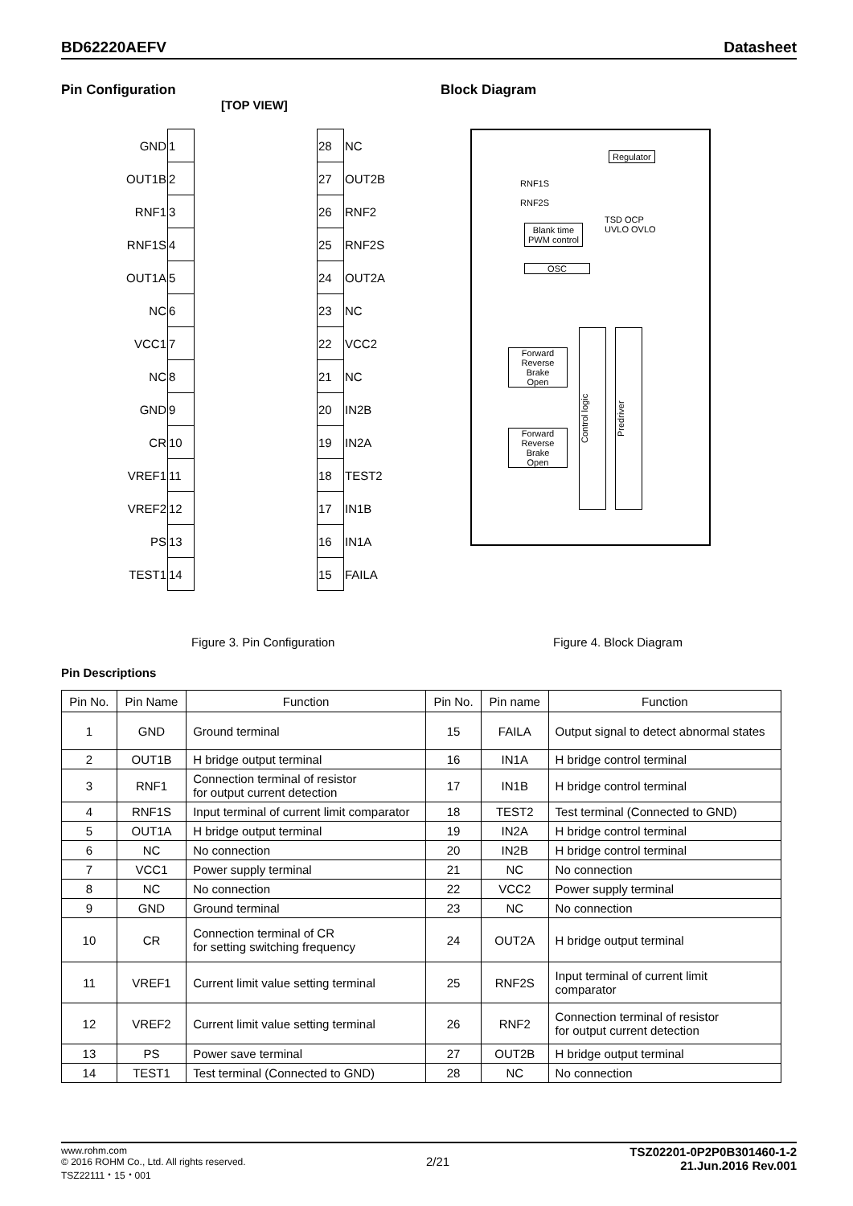BD62220AEFV Datasheet
Pin Configuration Block Diagram
[TOP VIEW]
| GND | 1 | | 28 | NC |
| OUT1B | 2 | | 27 | OUT2B |
| RNF1 | 3 | | 26 | RNF2 |
| RNF1S | 4 | | 25 | RNF2S |
| OUT1A | 5 | | 24 | OUT2A |
| NC | 6 | | 23 | NC |
| VCC1 | 7 | | 22 | VCC2 |
| NC | 8 | | 21 | NC |
| GND | 9 | | 20 | IN2B |
| CR | 10 | | 19 | IN2A |
| VREF1 | 11 | | 18 | TEST2 |
| VREF2 | 12 | | 17 | IN1B |
| PS | 13 | | 16 | IN1A |
| TEST1 | 14 | | 15 | FAILA |
Regulator
Blank time
PWM control
OSC
TSD OCP
UVLO OVLO
RNF1S
RNF2S
Forward
Reverse
Brake
Open
Forward
Reverse
Brake
Open
Control logic
Predriver
Figure 3. Pin Configuration Figure 4. Block Diagram
Pin Descriptions
| Pin No. | Pin Name | Function | Pin No. | Pin name | Function |
| --- | --- | --- | --- | --- | --- |
| 1 | GND | Ground terminal | 15 | FAILA | Output signal to detect abnormal states |
| 2 | OUT1B | H bridge output terminal | 16 | IN1A | H bridge control terminal |
| 3 | RNF1 | Connection terminal of resistor for output current detection | 17 | IN1B | H bridge control terminal |
| 4 | RNF1S | Input terminal of current limit comparator | 18 | TEST2 | Test terminal (Connected to GND) |
| 5 | OUT1A | H bridge output terminal | 19 | IN2A | H bridge control terminal |
| 6 | NC | No connection | 20 | IN2B | H bridge control terminal |
| 7 | VCC1 | Power supply terminal | 21 | NC | No connection |
| 8 | NC | No connection | 22 | VCC2 | Power supply terminal |
| 9 | GND | Ground terminal | 23 | NC | No connection |
| 10 | CR | Connection terminal of CR for setting switching frequency | 24 | OUT2A | H bridge output terminal |
| 11 | VREF1 | Current limit value setting terminal | 25 | RNF2S | Input terminal of current limit comparator |
| 12 | VREF2 | Current limit value setting terminal | 26 | RNF2 | Connection terminal of resistor for output current detection |
| 13 | PS | Power save terminal | 27 | OUT2B | H bridge output terminal |
| 14 | TEST1 | Test terminal (Connected to GND) | 28 | NC | No connection |
www.rohm.com
© 2016 ROHM Co., Ltd. All rights reserved.
TSZ22111・15・001
2/21
TSZ02201-0P2P0B301460-1-2
21.Jun.2016 Rev.001